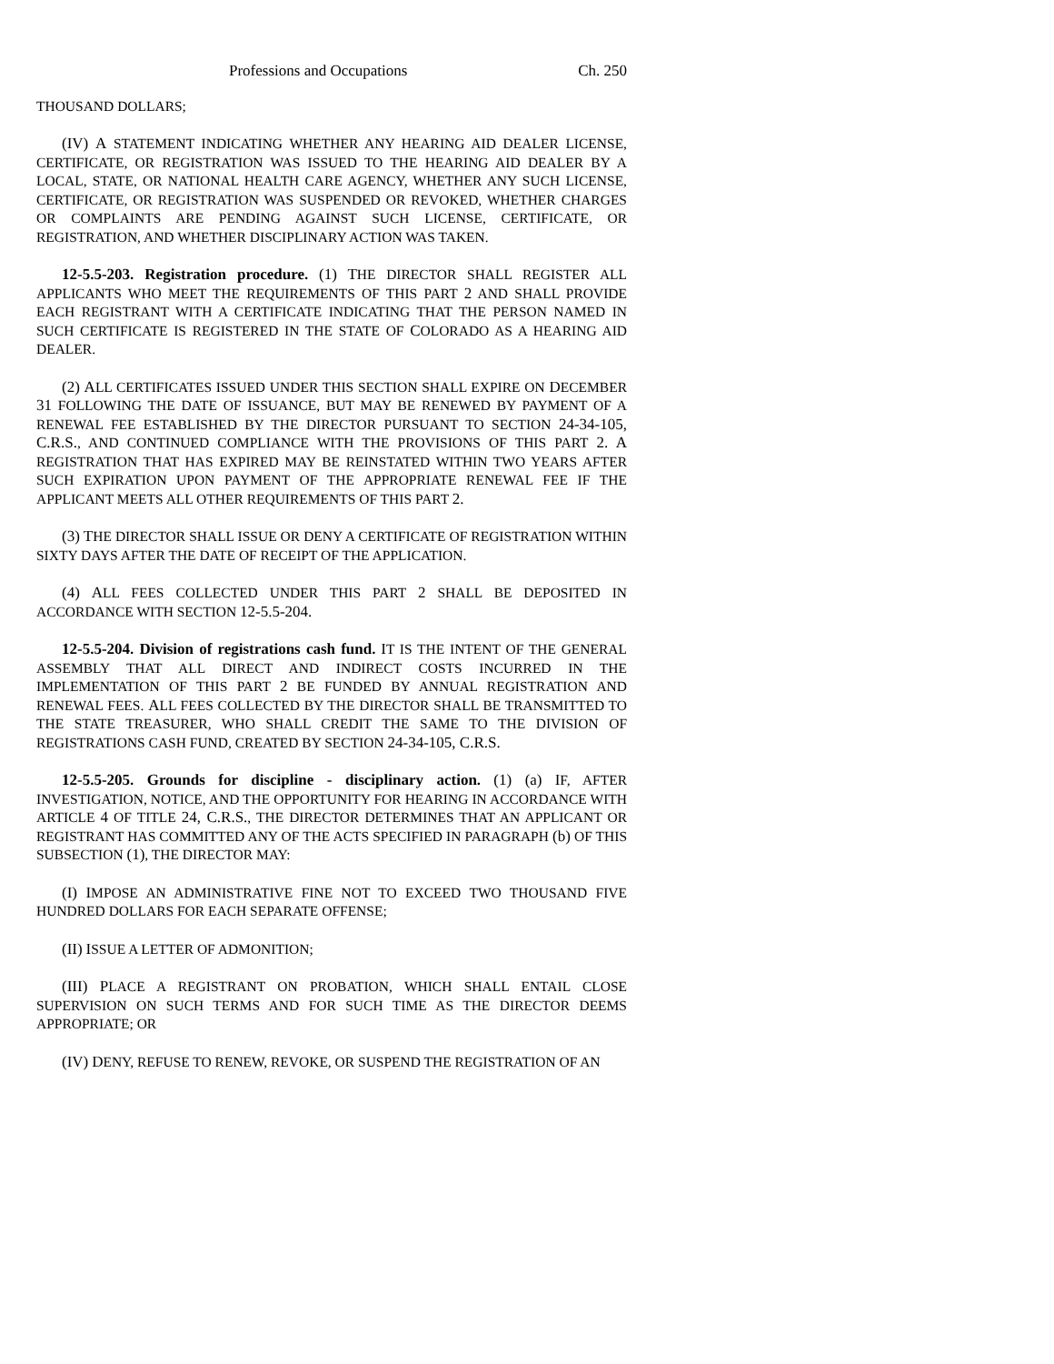Professions and Occupations Ch. 250
THOUSAND DOLLARS;
(IV) A STATEMENT INDICATING WHETHER ANY HEARING AID DEALER LICENSE, CERTIFICATE, OR REGISTRATION WAS ISSUED TO THE HEARING AID DEALER BY A LOCAL, STATE, OR NATIONAL HEALTH CARE AGENCY, WHETHER ANY SUCH LICENSE, CERTIFICATE, OR REGISTRATION WAS SUSPENDED OR REVOKED, WHETHER CHARGES OR COMPLAINTS ARE PENDING AGAINST SUCH LICENSE, CERTIFICATE, OR REGISTRATION, AND WHETHER DISCIPLINARY ACTION WAS TAKEN.
12-5.5-203. Registration procedure. (1) THE DIRECTOR SHALL REGISTER ALL APPLICANTS WHO MEET THE REQUIREMENTS OF THIS PART 2 AND SHALL PROVIDE EACH REGISTRANT WITH A CERTIFICATE INDICATING THAT THE PERSON NAMED IN SUCH CERTIFICATE IS REGISTERED IN THE STATE OF COLORADO AS A HEARING AID DEALER.
(2) ALL CERTIFICATES ISSUED UNDER THIS SECTION SHALL EXPIRE ON DECEMBER 31 FOLLOWING THE DATE OF ISSUANCE, BUT MAY BE RENEWED BY PAYMENT OF A RENEWAL FEE ESTABLISHED BY THE DIRECTOR PURSUANT TO SECTION 24-34-105, C.R.S., AND CONTINUED COMPLIANCE WITH THE PROVISIONS OF THIS PART 2. A REGISTRATION THAT HAS EXPIRED MAY BE REINSTATED WITHIN TWO YEARS AFTER SUCH EXPIRATION UPON PAYMENT OF THE APPROPRIATE RENEWAL FEE IF THE APPLICANT MEETS ALL OTHER REQUIREMENTS OF THIS PART 2.
(3) THE DIRECTOR SHALL ISSUE OR DENY A CERTIFICATE OF REGISTRATION WITHIN SIXTY DAYS AFTER THE DATE OF RECEIPT OF THE APPLICATION.
(4) ALL FEES COLLECTED UNDER THIS PART 2 SHALL BE DEPOSITED IN ACCORDANCE WITH SECTION 12-5.5-204.
12-5.5-204. Division of registrations cash fund. IT IS THE INTENT OF THE GENERAL ASSEMBLY THAT ALL DIRECT AND INDIRECT COSTS INCURRED IN THE IMPLEMENTATION OF THIS PART 2 BE FUNDED BY ANNUAL REGISTRATION AND RENEWAL FEES. ALL FEES COLLECTED BY THE DIRECTOR SHALL BE TRANSMITTED TO THE STATE TREASURER, WHO SHALL CREDIT THE SAME TO THE DIVISION OF REGISTRATIONS CASH FUND, CREATED BY SECTION 24-34-105, C.R.S.
12-5.5-205. Grounds for discipline - disciplinary action. (1) (a) IF, AFTER INVESTIGATION, NOTICE, AND THE OPPORTUNITY FOR HEARING IN ACCORDANCE WITH ARTICLE 4 OF TITLE 24, C.R.S., THE DIRECTOR DETERMINES THAT AN APPLICANT OR REGISTRANT HAS COMMITTED ANY OF THE ACTS SPECIFIED IN PARAGRAPH (b) OF THIS SUBSECTION (1), THE DIRECTOR MAY:
(I) IMPOSE AN ADMINISTRATIVE FINE NOT TO EXCEED TWO THOUSAND FIVE HUNDRED DOLLARS FOR EACH SEPARATE OFFENSE;
(II) ISSUE A LETTER OF ADMONITION;
(III) PLACE A REGISTRANT ON PROBATION, WHICH SHALL ENTAIL CLOSE SUPERVISION ON SUCH TERMS AND FOR SUCH TIME AS THE DIRECTOR DEEMS APPROPRIATE; OR
(IV) DENY, REFUSE TO RENEW, REVOKE, OR SUSPEND THE REGISTRATION OF AN